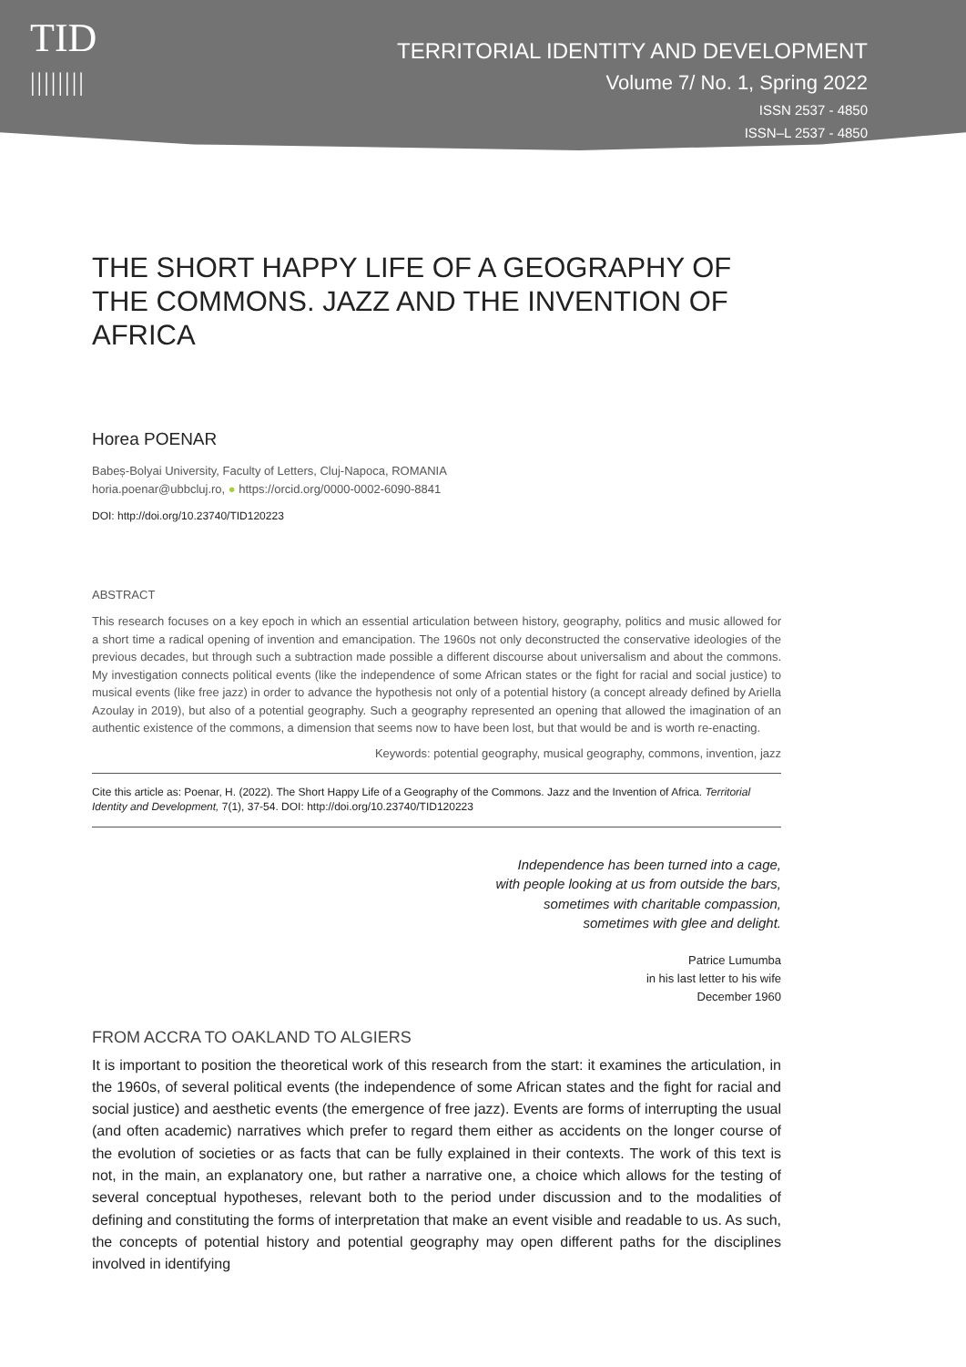TID
||||||||
TERRITORIAL IDENTITY AND DEVELOPMENT
Volume 7/ No. 1, Spring 2022
ISSN 2537 - 4850
ISSN–L 2537 - 4850
THE SHORT HAPPY LIFE OF A GEOGRAPHY OF THE COMMONS. JAZZ AND THE INVENTION OF AFRICA
Horea POENAR
Babeș-Bolyai University, Faculty of Letters, Cluj-Napoca, ROMANIA
horia.poenar@ubbcluj.ro, ● https://orcid.org/0000-0002-6090-8841
DOI: http://doi.org/10.23740/TID120223
ABSTRACT
This research focuses on a key epoch in which an essential articulation between history, geography, politics and music allowed for a short time a radical opening of invention and emancipation. The 1960s not only deconstructed the conservative ideologies of the previous decades, but through such a subtraction made possible a different discourse about universalism and about the commons. My investigation connects political events (like the independence of some African states or the fight for racial and social justice) to musical events (like free jazz) in order to advance the hypothesis not only of a potential history (a concept already defined by Ariella Azoulay in 2019), but also of a potential geography. Such a geography represented an opening that allowed the imagination of an authentic existence of the commons, a dimension that seems now to have been lost, but that would be and is worth re-enacting.
Keywords: potential geography, musical geography, commons, invention, jazz
Cite this article as: Poenar, H. (2022). The Short Happy Life of a Geography of the Commons. Jazz and the Invention of Africa. Territorial Identity and Development, 7(1), 37-54. DOI: http://doi.org/10.23740/TID120223
Independence has been turned into a cage,
with people looking at us from outside the bars,
sometimes with charitable compassion,
sometimes with glee and delight.
Patrice Lumumba
in his last letter to his wife
December 1960
FROM ACCRA TO OAKLAND TO ALGIERS
It is important to position the theoretical work of this research from the start: it examines the articulation, in the 1960s, of several political events (the independence of some African states and the fight for racial and social justice) and aesthetic events (the emergence of free jazz). Events are forms of interrupting the usual (and often academic) narratives which prefer to regard them either as accidents on the longer course of the evolution of societies or as facts that can be fully explained in their contexts. The work of this text is not, in the main, an explanatory one, but rather a narrative one, a choice which allows for the testing of several conceptual hypotheses, relevant both to the period under discussion and to the modalities of defining and constituting the forms of interpretation that make an event visible and readable to us. As such, the concepts of potential history and potential geography may open different paths for the disciplines involved in identifying